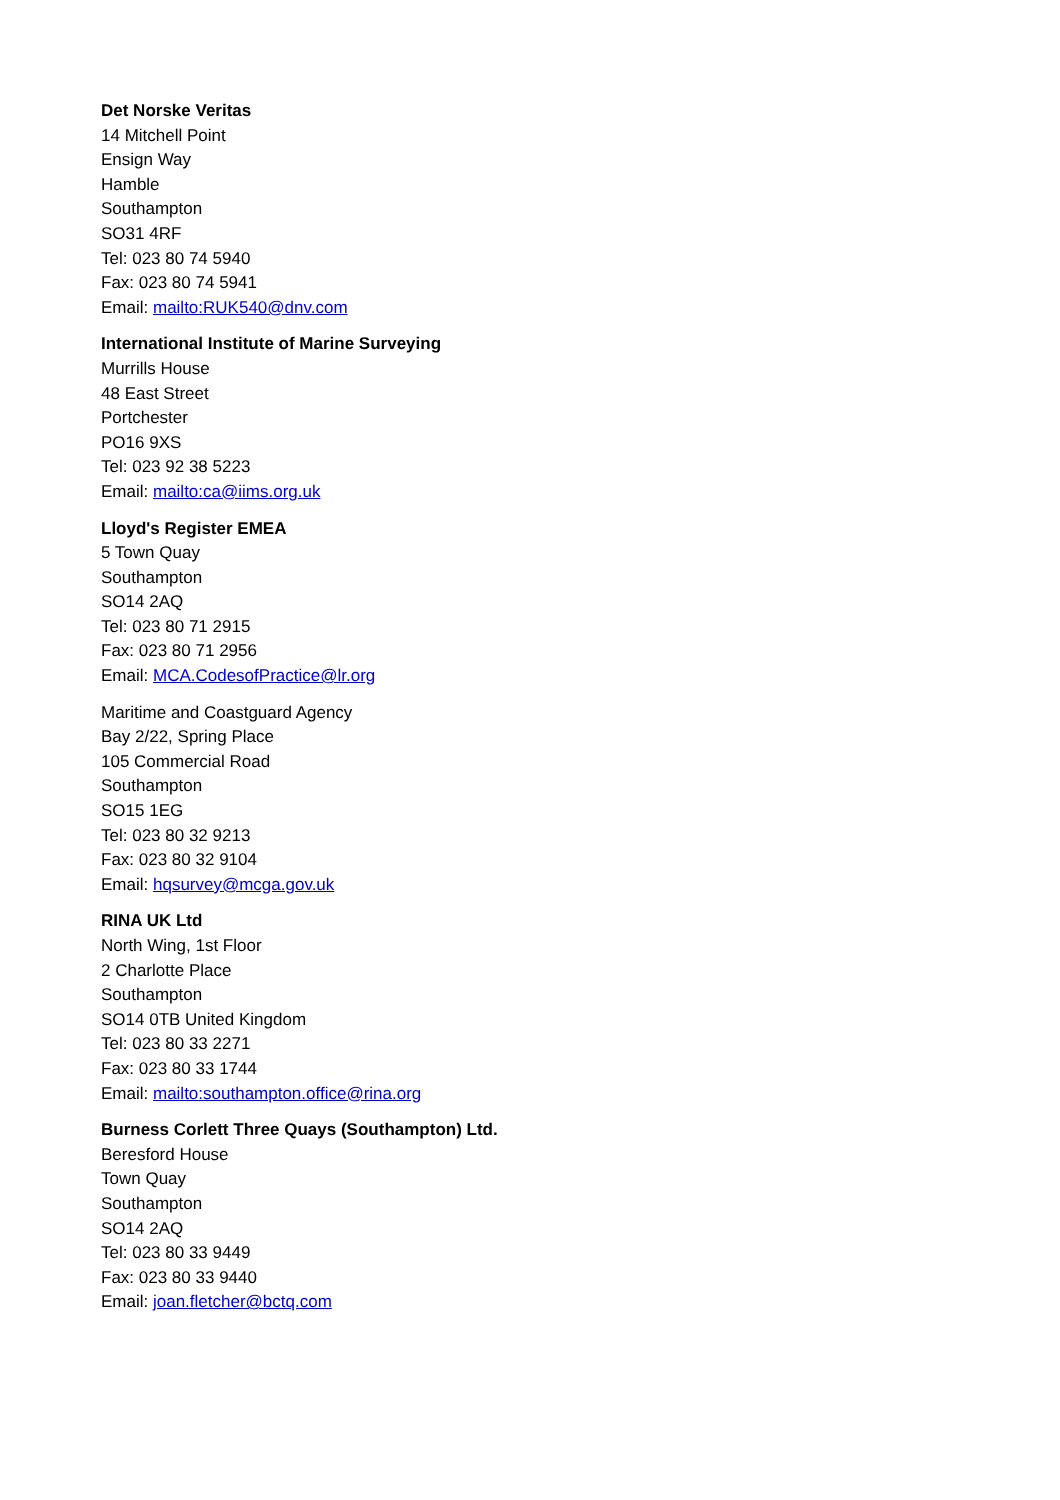Det Norske Veritas
14 Mitchell Point
Ensign Way
Hamble
Southampton
SO31 4RF
Tel: 023 80 74 5940
Fax: 023 80 74 5941
Email: mailto:RUK540@dnv.com
International Institute of Marine Surveying
Murrills House
48 East Street
Portchester
PO16 9XS
Tel: 023 92 38 5223
Email: mailto:ca@iims.org.uk
Lloyd's Register EMEA
5 Town Quay
Southampton
SO14 2AQ
Tel: 023 80 71 2915
Fax: 023 80 71 2956
Email: MCA.CodesofPractice@lr.org
Maritime and Coastguard Agency
Bay 2/22, Spring Place
105 Commercial Road
Southampton
SO15 1EG
Tel: 023 80 32 9213
Fax: 023 80 32 9104
Email: hqsurvey@mcga.gov.uk
RINA UK Ltd
North Wing, 1st Floor
2 Charlotte Place
Southampton
SO14 0TB United Kingdom
Tel: 023 80 33 2271
Fax: 023 80 33 1744
Email: mailto:southampton.office@rina.org
Burness Corlett Three Quays (Southampton) Ltd.
Beresford House
Town Quay
Southampton
SO14 2AQ
Tel: 023 80 33 9449
Fax: 023 80 33 9440
Email: joan.fletcher@bctq.com